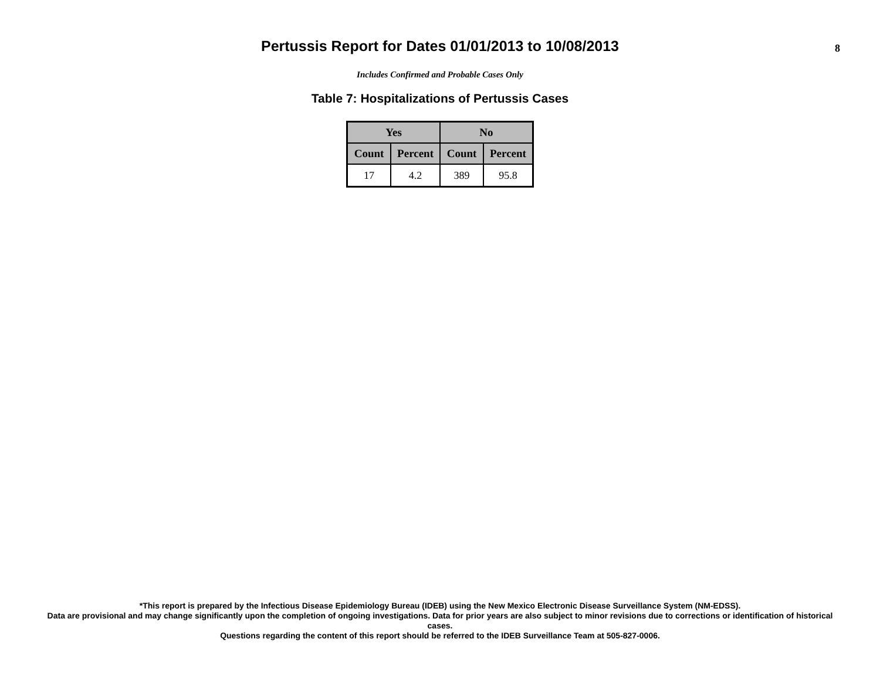Pertussis Report for Dates 01/01/2013 to 10/08/2013
8
Includes Confirmed and Probable Cases Only
Table 7: Hospitalizations of Pertussis Cases
| Yes | | No | |
| --- | --- | --- | --- |
| Count | Percent | Count | Percent |
| 17 | 4.2 | 389 | 95.8 |
*This report is prepared by the Infectious Disease Epidemiology Bureau (IDEB) using the New Mexico Electronic Disease Surveillance System (NM-EDSS).
Data are provisional and may change significantly upon the completion of ongoing investigations. Data for prior years are also subject to minor revisions due to corrections or identification of historical cases.
Questions regarding the content of this report should be referred to the IDEB Surveillance Team at 505-827-0006.